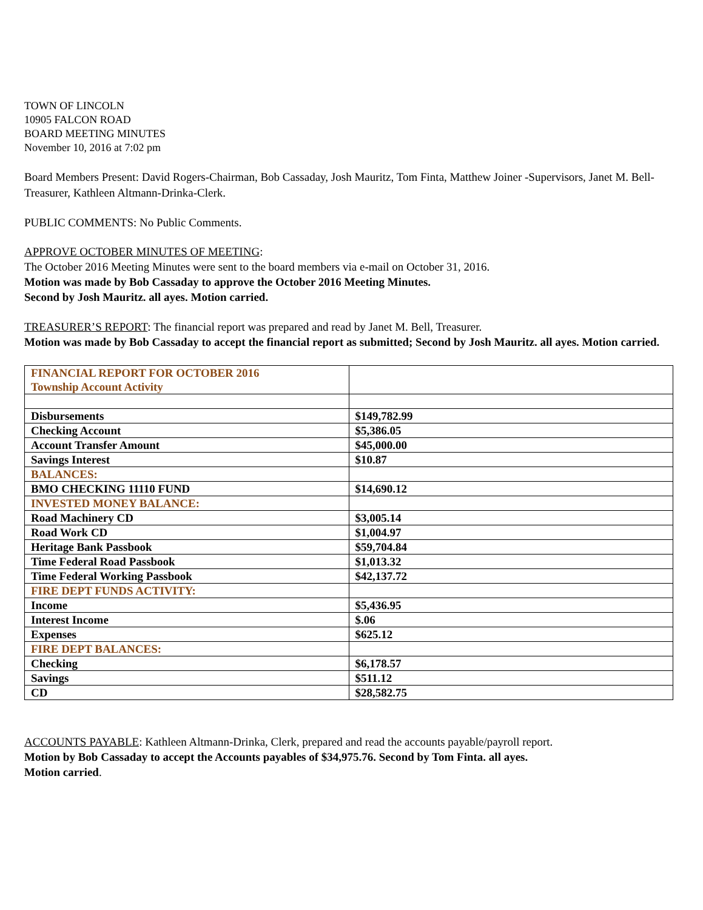TOWN OF LINCOLN
10905 FALCON ROAD
BOARD MEETING MINUTES
November 10, 2016 at 7:02 pm
Board Members Present: David Rogers-Chairman, Bob Cassaday, Josh Mauritz, Tom Finta, Matthew Joiner -Supervisors, Janet M. Bell-Treasurer, Kathleen Altmann-Drinka-Clerk.
PUBLIC COMMENTS: No Public Comments.
APPROVE OCTOBER MINUTES OF MEETING:
The October 2016 Meeting Minutes were sent to the board members via e-mail on October 31, 2016.
Motion was made by Bob Cassaday to approve the October 2016 Meeting Minutes.
Second by Josh Mauritz. all ayes. Motion carried.
TREASURER’S REPORT: The financial report was prepared and read by Janet M. Bell, Treasurer.
Motion was made by Bob Cassaday to accept the financial report as submitted; Second by Josh Mauritz. all ayes. Motion carried.
| FINANCIAL REPORT FOR OCTOBER 2016 Township Account Activity | |
| Disbursements | $149,782.99 |
| Checking Account | $5,386.05 |
| Account Transfer Amount | $45,000.00 |
| Savings Interest | $10.87 |
| BALANCES: | |
| BMO CHECKING 11110 FUND | $14,690.12 |
| INVESTED MONEY BALANCE: | |
| Road Machinery CD | $3,005.14 |
| Road Work CD | $1,004.97 |
| Heritage Bank Passbook | $59,704.84 |
| Time Federal Road Passbook | $1,013.32 |
| Time Federal Working Passbook | $42,137.72 |
| FIRE DEPT FUNDS ACTIVITY: | |
| Income | $5,436.95 |
| Interest Income | $.06 |
| Expenses | $625.12 |
| FIRE DEPT BALANCES: | |
| Checking | $6,178.57 |
| Savings | $511.12 |
| CD | $28,582.75 |
ACCOUNTS PAYABLE: Kathleen Altmann-Drinka, Clerk, prepared and read the accounts payable/payroll report.
Motion by Bob Cassaday to accept the Accounts payables of $34,975.76. Second by Tom Finta. all ayes.
Motion carried.